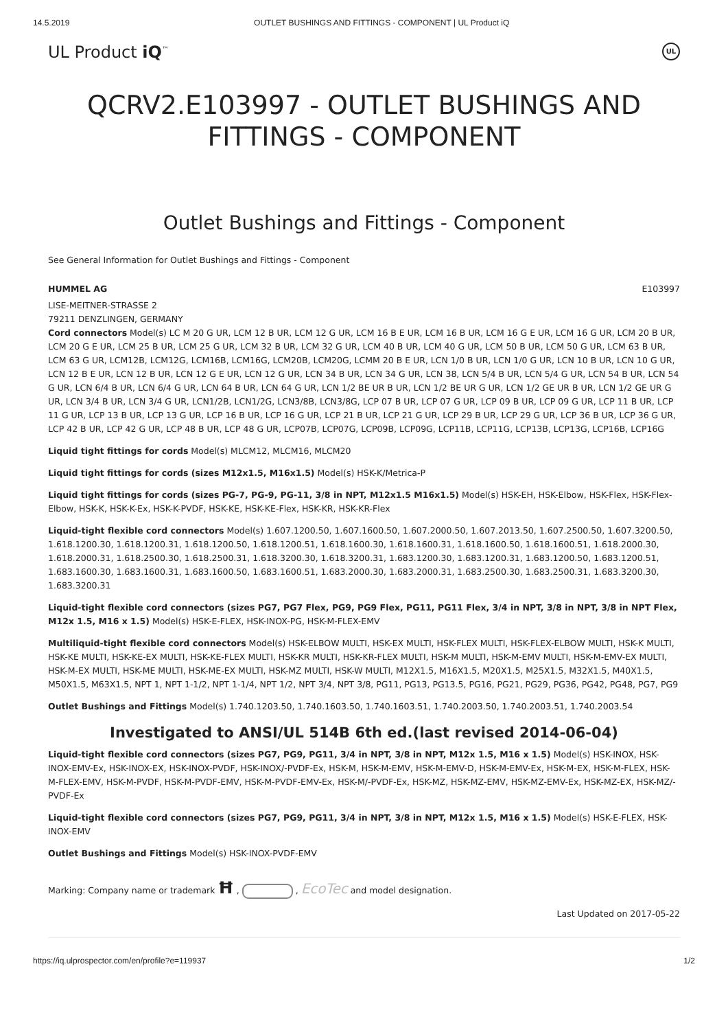14.5.2019 OUTLET BUSHINGS AND FITTINGS - COMPONENT | UL Product iQ
UL Product iQ<sup>™</sup> UL
QCRV2.E103997 - OUTLET BUSHINGS AND FITTINGS - COMPONENT
Outlet Bushings and Fittings - Component
See General Information for Outlet Bushings and Fittings - Component
HUMMEL AG E103997
LISE-MEITNER-STRASSE 2
79211 DENZLINGEN, GERMANY
Cord connectors Model(s) LC M 20 G UR, LCM 12 B UR, LCM 12 G UR, LCM 16 B E UR, LCM 16 B UR, LCM 16 G E UR, LCM 16 G UR, LCM 20 B UR, LCM 20 G E UR, LCM 25 B UR, LCM 25 G UR, LCM 32 B UR, LCM 32 G UR, LCM 40 B UR, LCM 40 G UR, LCM 50 B UR, LCM 50 G UR, LCM 63 B UR, LCM 63 G UR, LCM12B, LCM12G, LCM16B, LCM16G, LCM20B, LCM20G, LCMM 20 B E UR, LCN 1/0 B UR, LCN 1/0 G UR, LCN 10 B UR, LCN 10 G UR, LCN 12 B E UR, LCN 12 B UR, LCN 12 G E UR, LCN 12 G UR, LCN 34 B UR, LCN 34 G UR, LCN 38, LCN 5/4 B UR, LCN 5/4 G UR, LCN 54 B UR, LCN 54 G UR, LCN 6/4 B UR, LCN 6/4 G UR, LCN 64 B UR, LCN 64 G UR, LCN 1/2 BE UR B UR, LCN 1/2 BE UR G UR, LCN 1/2 GE UR B UR, LCN 1/2 GE UR G UR, LCN 3/4 B UR, LCN 3/4 G UR, LCN1/2B, LCN1/2G, LCN3/8B, LCN3/8G, LCP 07 B UR, LCP 07 G UR, LCP 09 B UR, LCP 09 G UR, LCP 11 B UR, LCP 11 G UR, LCP 13 B UR, LCP 13 G UR, LCP 16 B UR, LCP 16 G UR, LCP 21 B UR, LCP 21 G UR, LCP 29 B UR, LCP 29 G UR, LCP 36 B UR, LCP 36 G UR, LCP 42 B UR, LCP 42 G UR, LCP 48 B UR, LCP 48 G UR, LCP07B, LCP07G, LCP09B, LCP09G, LCP11B, LCP11G, LCP13B, LCP13G, LCP16B, LCP16G
Liquid tight fittings for cords Model(s) MLCM12, MLCM16, MLCM20
Liquid tight fittings for cords (sizes M12x1.5, M16x1.5) Model(s) HSK-K/Metrica-P
Liquid tight fittings for cords (sizes PG-7, PG-9, PG-11, 3/8 in NPT, M12x1.5 M16x1.5) Model(s) HSK-EH, HSK-Elbow, HSK-Flex, HSK-Flex-Elbow, HSK-K, HSK-K-Ex, HSK-K-PVDF, HSK-KE, HSK-KE-Flex, HSK-KR, HSK-KR-Flex
Liquid-tight flexible cord connectors Model(s) 1.607.1200.50, 1.607.1600.50, 1.607.2000.50, 1.607.2013.50, 1.607.2500.50, 1.607.3200.50, 1.618.1200.30, 1.618.1200.31, 1.618.1200.50, 1.618.1200.51, 1.618.1600.30, 1.618.1600.31, 1.618.1600.50, 1.618.1600.51, 1.618.2000.30, 1.618.2000.31, 1.618.2500.30, 1.618.2500.31, 1.618.3200.30, 1.618.3200.31, 1.683.1200.30, 1.683.1200.31, 1.683.1200.50, 1.683.1200.51, 1.683.1600.30, 1.683.1600.31, 1.683.1600.50, 1.683.1600.51, 1.683.2000.30, 1.683.2000.31, 1.683.2500.30, 1.683.2500.31, 1.683.3200.30, 1.683.3200.31
Liquid-tight flexible cord connectors (sizes PG7, PG7 Flex, PG9, PG9 Flex, PG11, PG11 Flex, 3/4 in NPT, 3/8 in NPT, 3/8 in NPT Flex, M12x 1.5, M16 x 1.5) Model(s) HSK-E-FLEX, HSK-INOX-PG, HSK-M-FLEX-EMV
Multiliquid-tight flexible cord connectors Model(s) HSK-ELBOW MULTI, HSK-EX MULTI, HSK-FLEX MULTI, HSK-FLEX-ELBOW MULTI, HSK-K MULTI, HSK-KE MULTI, HSK-KE-EX MULTI, HSK-KE-FLEX MULTI, HSK-KR MULTI, HSK-KR-FLEX MULTI, HSK-M MULTI, HSK-M-EMV MULTI, HSK-M-EMV-EX MULTI, HSK-M-EX MULTI, HSK-ME MULTI, HSK-ME-EX MULTI, HSK-MZ MULTI, HSK-W MULTI, M12X1.5, M16X1.5, M20X1.5, M25X1.5, M32X1.5, M40X1.5, M50X1.5, M63X1.5, NPT 1, NPT 1-1/2, NPT 1-1/4, NPT 1/2, NPT 3/4, NPT 3/8, PG11, PG13, PG13.5, PG16, PG21, PG29, PG36, PG42, PG48, PG7, PG9
Outlet Bushings and Fittings Model(s) 1.740.1203.50, 1.740.1603.50, 1.740.1603.51, 1.740.2003.50, 1.740.2003.51, 1.740.2003.54
Investigated to ANSI/UL 514B 6th ed.(last revised 2014-06-04)
Liquid-tight flexible cord connectors (sizes PG7, PG9, PG11, 3/4 in NPT, 3/8 in NPT, M12x 1.5, M16 x 1.5) Model(s) HSK-INOX, HSK-INOX-EMV-Ex, HSK-INOX-EX, HSK-INOX-PVDF, HSK-INOX/-PVDF-Ex, HSK-M, HSK-M-EMV, HSK-M-EMV-D, HSK-M-EMV-Ex, HSK-M-EX, HSK-M-FLEX, HSK-M-FLEX-EMV, HSK-M-PVDF, HSK-M-PVDF-EMV, HSK-M-PVDF-EMV-Ex, HSK-M/-PVDF-Ex, HSK-MZ, HSK-MZ-EMV, HSK-MZ-EMV-Ex, HSK-MZ-EX, HSK-MZ/-PVDF-Ex
Liquid-tight flexible cord connectors (sizes PG7, PG9, PG11, 3/4 in NPT, 3/8 in NPT, M12x 1.5, M16 x 1.5) Model(s) HSK-E-FLEX, HSK-INOX-EMV
Outlet Bushings and Fittings Model(s) HSK-INOX-PVDF-EMV
Marking: Company name or trademark Ħ , , EcoTec and model designation.
Last Updated on 2017-05-22
https://iq.ulprospector.com/en/profile?e=119937 1/2